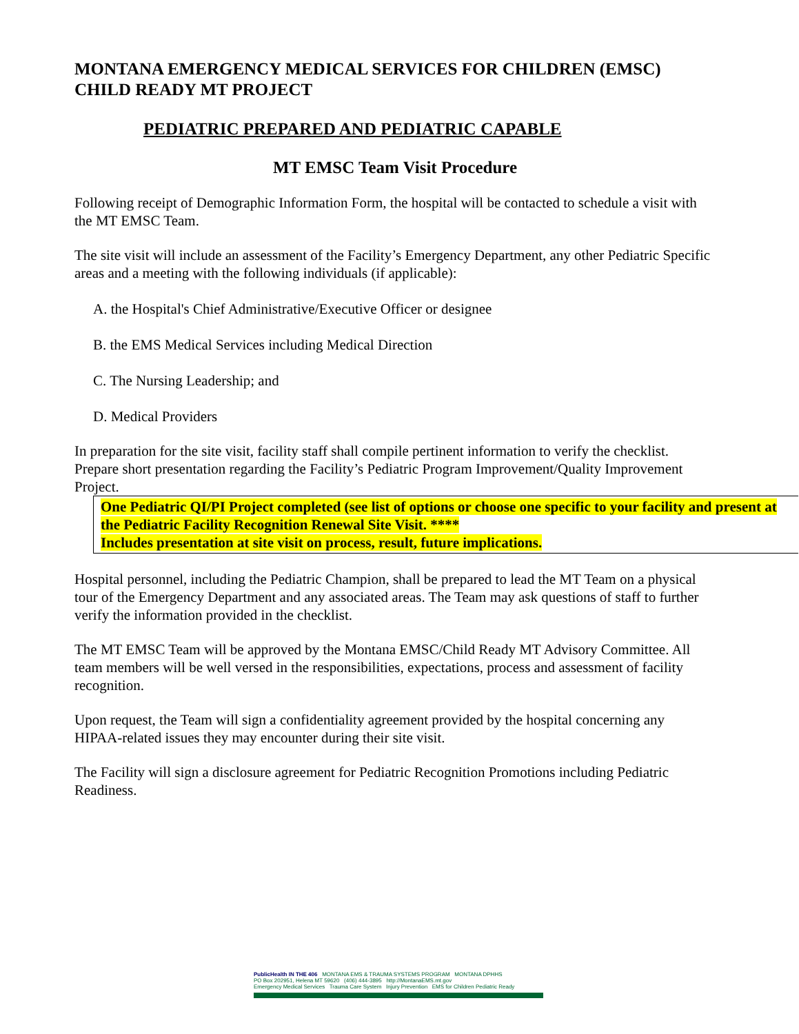MONTANA EMERGENCY MEDICAL SERVICES FOR CHILDREN (EMSC)
CHILD READY MT PROJECT
PEDIATRIC PREPARED AND PEDIATRIC CAPABLE
MT EMSC Team Visit Procedure
Following receipt of Demographic Information Form, the hospital will be contacted to schedule a visit with the MT EMSC Team.
The site visit will include an assessment of the Facility’s Emergency Department, any other Pediatric Specific areas and a meeting with the following individuals (if applicable):
A. the Hospital's Chief Administrative/Executive Officer or designee
B. the EMS Medical Services including Medical Direction
C. The Nursing Leadership; and
D. Medical Providers
In preparation for the site visit, facility staff shall compile pertinent information to verify the checklist. Prepare short presentation regarding the Facility’s Pediatric Program Improvement/Quality Improvement Project.
One Pediatric QI/PI Project completed (see list of options or choose one specific to your facility and present at the Pediatric Facility Recognition Renewal Site Visit. ****
Includes presentation at site visit on process, result, future implications.
Hospital personnel, including the Pediatric Champion, shall be prepared to lead the MT Team on a physical tour of the Emergency Department and any associated areas. The Team may ask questions of staff to further verify the information provided in the checklist.
The MT EMSC Team will be approved by the Montana EMSC/Child Ready MT Advisory Committee. All team members will be well versed in the responsibilities, expectations, process and assessment of facility recognition.
Upon request, the Team will sign a confidentiality agreement provided by the hospital concerning any HIPAA-related issues they may encounter during their site visit.
The Facility will sign a disclosure agreement for Pediatric Recognition Promotions including Pediatric Readiness.
PublicHealth IN THE 406 MONTANA EMS & TRAUMA SYSTEMS PROGRAM MONTANA DPHHS
PO Box 202951, Helena MT 59620 (406) 444-3895 http://MontanaEMS.mt.gov
Emergency Medical Services Trauma Care System Injury Prevention EMS for Children Pediatric Ready